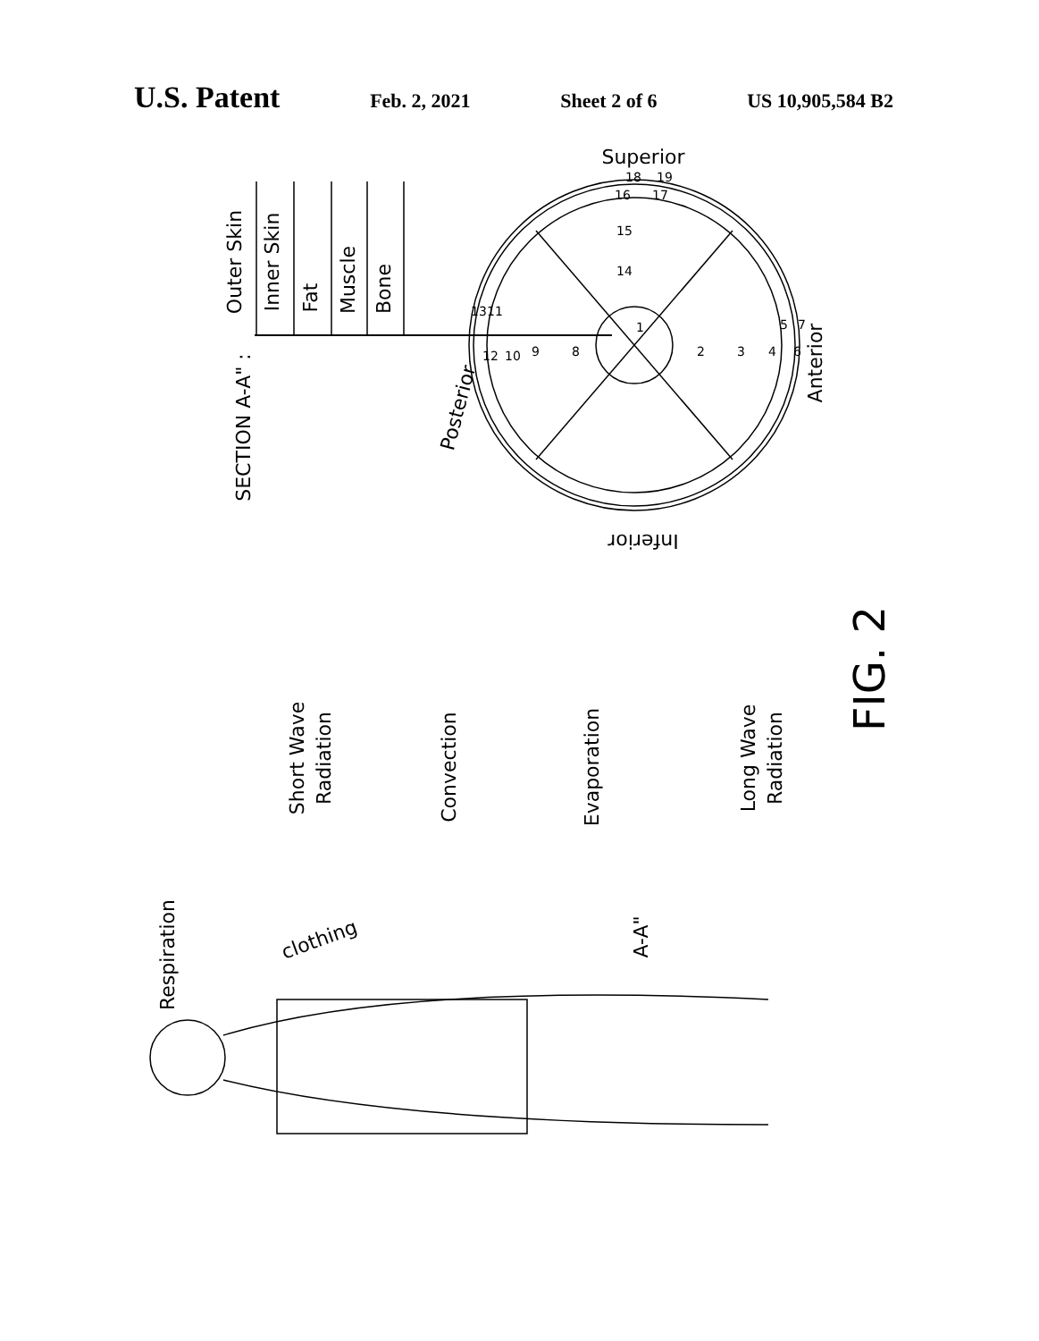U.S. Patent Feb. 2, 2021 Sheet 2 of 6 US 10,905,584 B2
Superior
Anterior
Inferior
Posterior
SECTION A-A" :
Outer Skin
Inner Skin
Fat
Muscle
Bone
Short Wave
Radiation
Convection
Evaporation
Long Wave
Radiation
FIG. 2
Respiration
clothing
A-A"
1
2
3
4
5
6
7
8
9
10
11
12
13
14
15
16
17
18
19